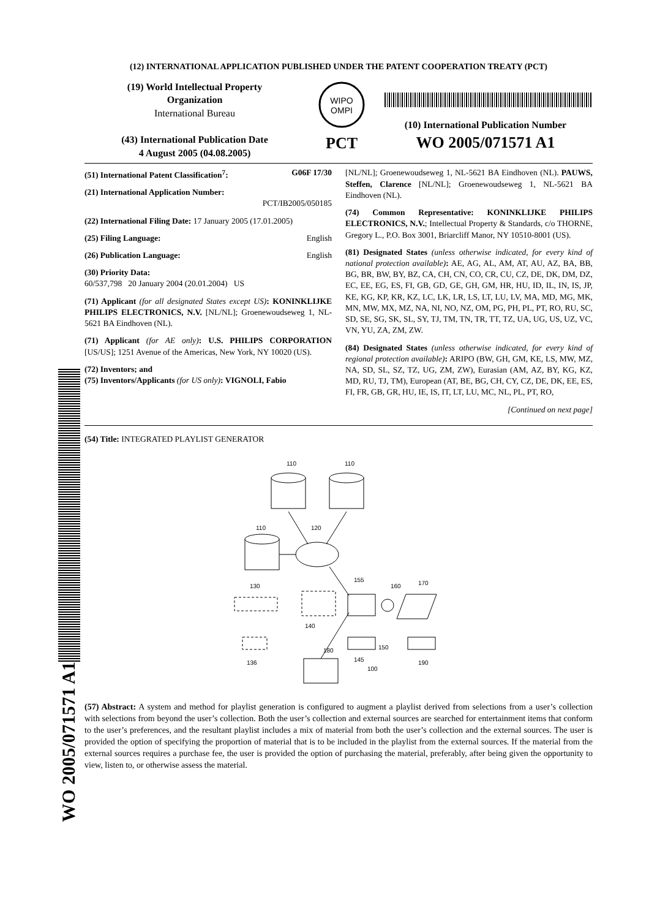WO 2005/071571 A1
(12) INTERNATIONAL APPLICATION PUBLISHED UNDER THE PATENT COOPERATION TREATY (PCT)
(19) World Intellectual Property
Organization
International Bureau
(43) International Publication Date
4 August 2005 (04.08.2005)
WIPO
OMPI
PCT
(10) International Publication Number
WO 2005/071571 A1
(51) International Patent Classification<sup>7</sup>: G06F 17/30
(21) International Application Number:
PCT/IB2005/050185
(22) International Filing Date: 17 January 2005 (17.01.2005)
(25) Filing Language: English
(26) Publication Language: English
(30) Priority Data:
60/537,798 20 January 2004 (20.01.2004) US
(71) Applicant (for all designated States except US): KONINKLIJKE PHILIPS ELECTRONICS, N.V. [NL/NL]; Groenewoudseweg 1, NL-5621 BA Eindhoven (NL).
(71) Applicant (for AE only): U.S. PHILIPS CORPORATION [US/US]; 1251 Avenue of the Americas, New York, NY 10020 (US).
(72) Inventors; and
(75) Inventors/Applicants (for US only): VIGNOLI, Fabio
[NL/NL]; Groenewoudseweg 1, NL-5621 BA Eindhoven (NL). PAUWS, Steffen, Clarence [NL/NL]; Groenewoudseweg 1, NL-5621 BA Eindhoven (NL).
(74) Common Representative: KONINKLIJKE PHILIPS ELECTRONICS, N.V.; Intellectual Property & Standards, c/o THORNE, Gregory L., P.O. Box 3001, Briarcliff Manor, NY 10510-8001 (US).
(81) Designated States (unless otherwise indicated, for every kind of national protection available): AE, AG, AL, AM, AT, AU, AZ, BA, BB, BG, BR, BW, BY, BZ, CA, CH, CN, CO, CR, CU, CZ, DE, DK, DM, DZ, EC, EE, EG, ES, FI, GB, GD, GE, GH, GM, HR, HU, ID, IL, IN, IS, JP, KE, KG, KP, KR, KZ, LC, LK, LR, LS, LT, LU, LV, MA, MD, MG, MK, MN, MW, MX, MZ, NA, NI, NO, NZ, OM, PG, PH, PL, PT, RO, RU, SC, SD, SE, SG, SK, SL, SY, TJ, TM, TN, TR, TT, TZ, UA, UG, US, UZ, VC, VN, YU, ZA, ZM, ZW.
(84) Designated States (unless otherwise indicated, for every kind of regional protection available): ARIPO (BW, GH, GM, KE, LS, MW, MZ, NA, SD, SL, SZ, TZ, UG, ZM, ZW), Eurasian (AM, AZ, BY, KG, KZ, MD, RU, TJ, TM), European (AT, BE, BG, CH, CY, CZ, DE, DK, EE, ES, FI, FR, GB, GR, HU, IE, IS, IT, LT, LU, MC, NL, PL, PT, RO,
[Continued on next page]
(54) Title: INTEGRATED PLAYLIST GENERATOR
110
110
110
120
155
160
170
130
140
150
145
190
180
136
100
(57) Abstract: A system and method for playlist generation is configured to augment a playlist derived from selections from a user’s collection with selections from beyond the user’s collection. Both the user’s collection and external sources are searched for entertainment items that conform to the user’s preferences, and the resultant playlist includes a mix of material from both the user’s collection and the external sources. The user is provided the option of specifying the proportion of material that is to be included in the playlist from the external sources. If the material from the external sources requires a purchase fee, the user is provided the option of purchasing the material, preferably, after being given the opportunity to view, listen to, or otherwise assess the material.